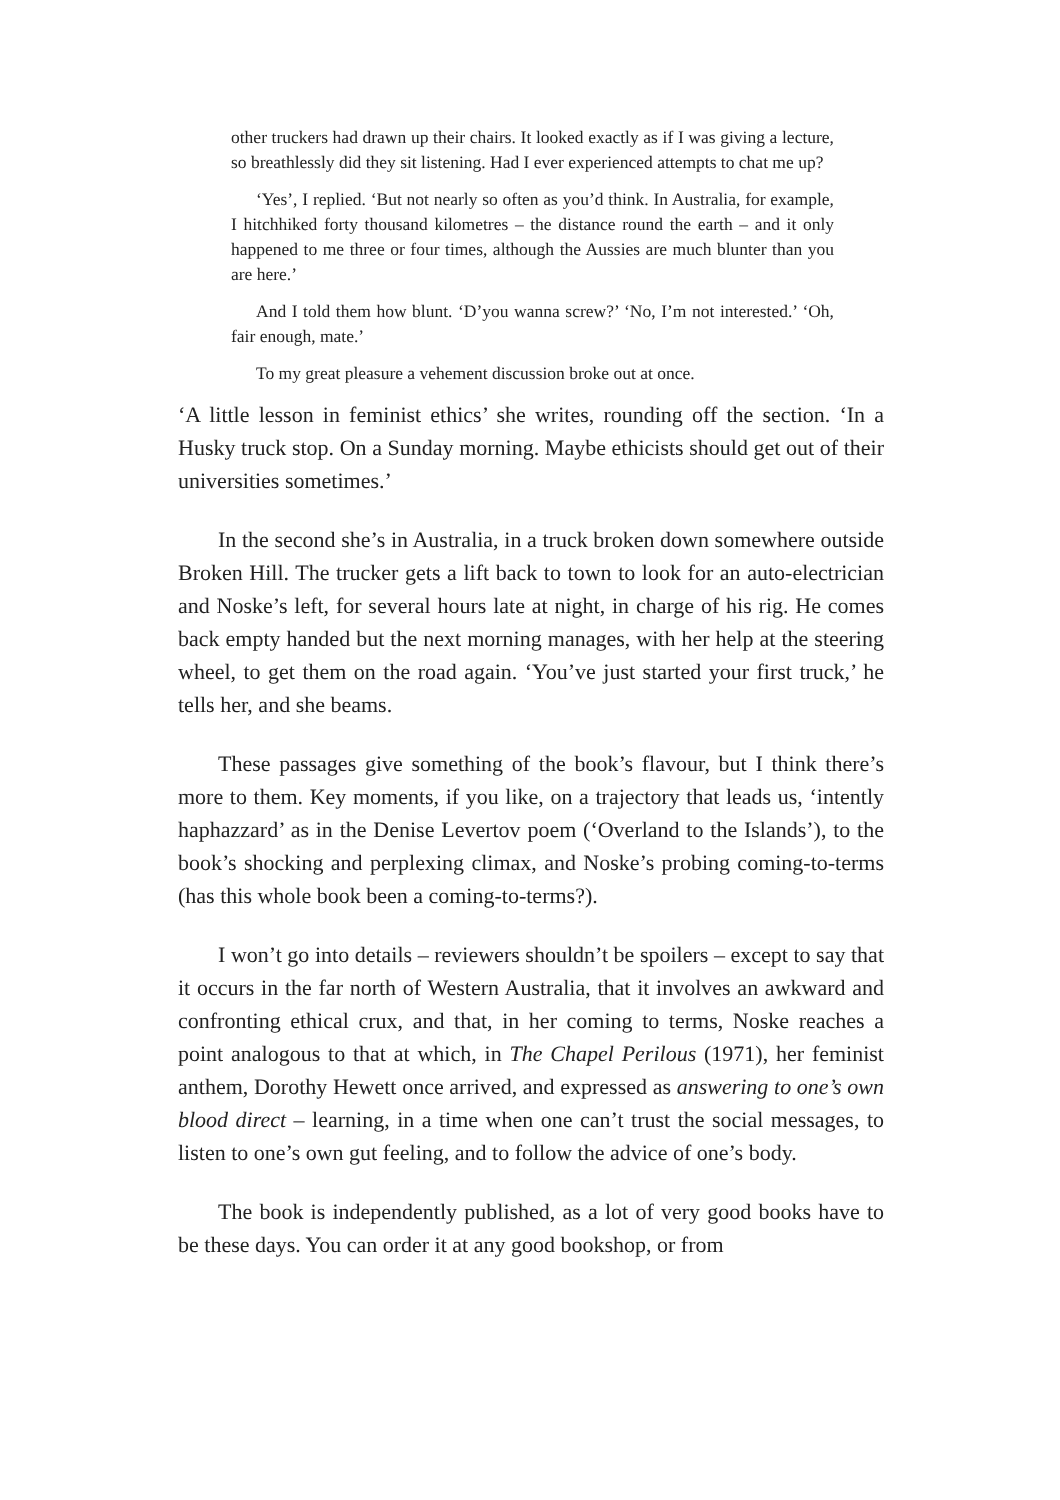other truckers had drawn up their chairs. It looked exactly as if I was giving a lecture, so breathlessly did they sit listening. Had I ever experienced attempts to chat me up?
‘Yes’, I replied. ‘But not nearly so often as you’d think. In Australia, for example, I hitchhiked forty thousand kilometres – the distance round the earth – and it only happened to me three or four times, although the Aussies are much blunter than you are here.’
And I told them how blunt. ‘D’you wanna screw?’ ‘No, I’m not interested.’ ‘Oh, fair enough, mate.’
To my great pleasure a vehement discussion broke out at once.
‘A little lesson in feminist ethics’ she writes, rounding off the section. ‘In a Husky truck stop. On a Sunday morning. Maybe ethicists should get out of their universities sometimes.’
In the second she’s in Australia, in a truck broken down somewhere outside Broken Hill. The trucker gets a lift back to town to look for an auto-electrician and Noske’s left, for several hours late at night, in charge of his rig. He comes back empty handed but the next morning manages, with her help at the steering wheel, to get them on the road again. ‘You’ve just started your first truck,’ he tells her, and she beams.
These passages give something of the book’s flavour, but I think there’s more to them. Key moments, if you like, on a trajectory that leads us, ‘intently haphazzard’ as in the Denise Levertov poem (‘Overland to the Islands’), to the book’s shocking and perplexing climax, and Noske’s probing coming-to-terms (has this whole book been a coming-to-terms?).
I won’t go into details – reviewers shouldn’t be spoilers – except to say that it occurs in the far north of Western Australia, that it involves an awkward and confronting ethical crux, and that, in her coming to terms, Noske reaches a point analogous to that at which, in The Chapel Perilous (1971), her feminist anthem, Dorothy Hewett once arrived, and expressed as answering to one’s own blood direct – learning, in a time when one can’t trust the social messages, to listen to one’s own gut feeling, and to follow the advice of one’s body.
The book is independently published, as a lot of very good books have to be these days. You can order it at any good bookshop, or from